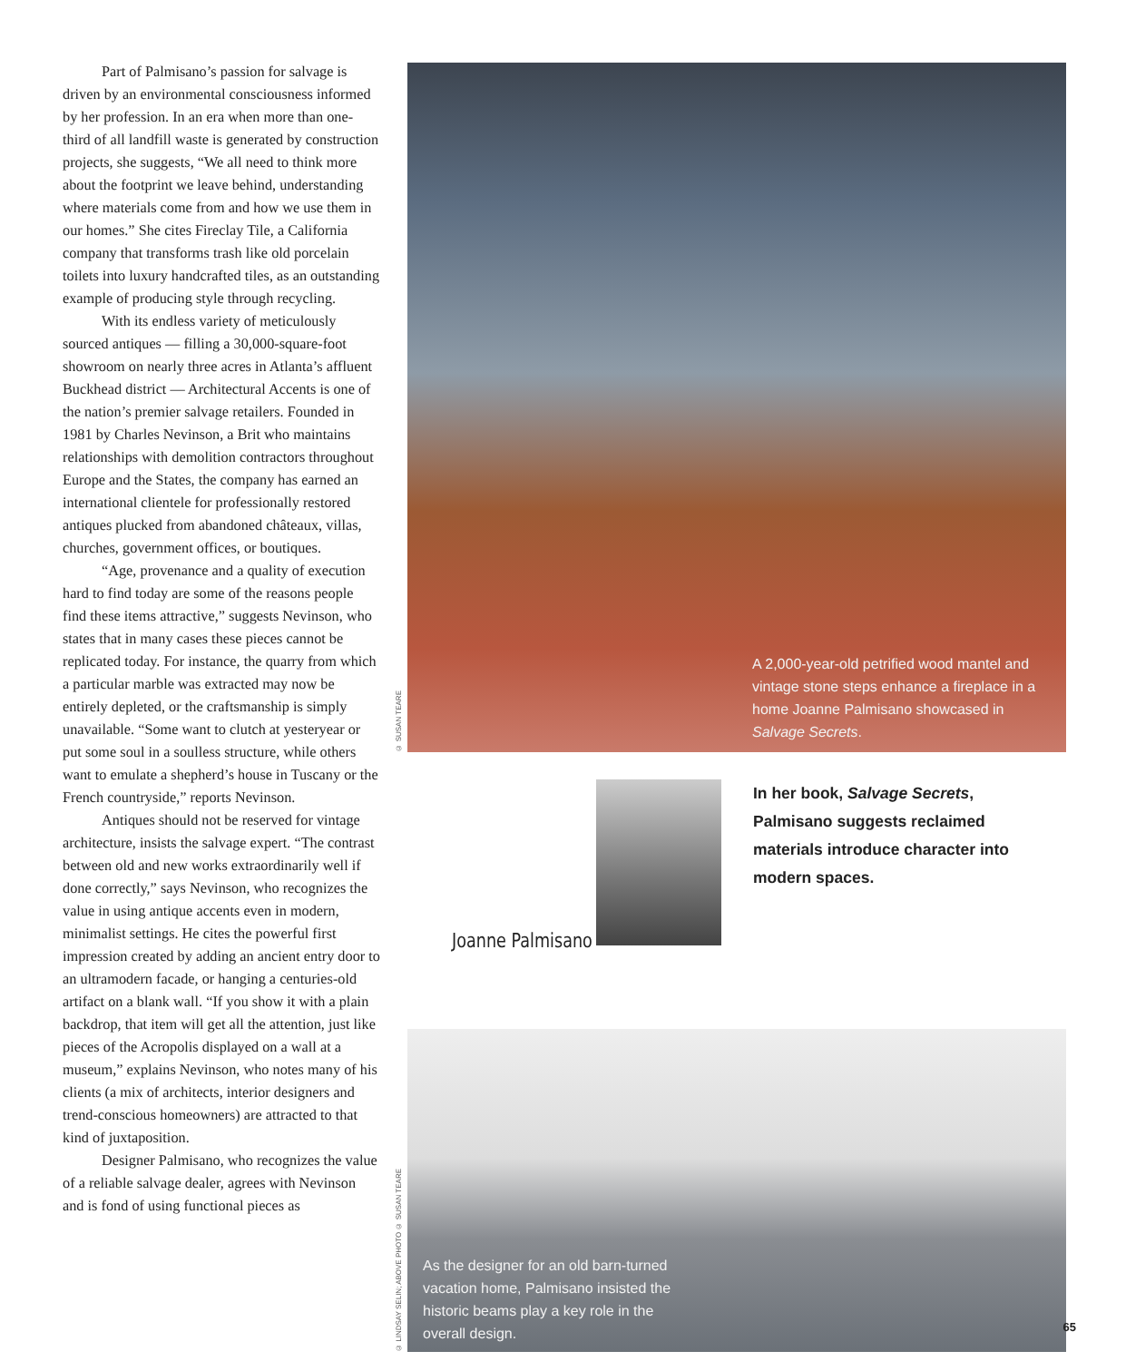Part of Palmisano’s passion for salvage is driven by an environmental consciousness informed by her profession. In an era when more than one-third of all landfill waste is generated by construction projects, she suggests, “We all need to think more about the footprint we leave behind, understanding where materials come from and how we use them in our homes.” She cites Fireclay Tile, a California company that transforms trash like old porcelain toilets into luxury handcrafted tiles, as an outstanding example of producing style through recycling.
With its endless variety of meticulously sourced antiques — filling a 30,000-square-foot showroom on nearly three acres in Atlanta’s affluent Buckhead district — Architectural Accents is one of the nation’s premier salvage retailers. Founded in 1981 by Charles Nevinson, a Brit who maintains relationships with demolition contractors throughout Europe and the States, the company has earned an international clientele for professionally restored antiques plucked from abandoned châteaux, villas, churches, government offices, or boutiques.
“Age, provenance and a quality of execution hard to find today are some of the reasons people find these items attractive,” suggests Nevinson, who states that in many cases these pieces cannot be replicated today. For instance, the quarry from which a particular marble was extracted may now be entirely depleted, or the craftsmanship is simply unavailable. “Some want to clutch at yesteryear or put some soul in a soulless structure, while others want to emulate a shepherd’s house in Tuscany or the French countryside,” reports Nevinson.
Antiques should not be reserved for vintage architecture, insists the salvage expert. “The contrast between old and new works extraordinarily well if done correctly,” says Nevinson, who recognizes the value in using antique accents even in modern, minimalist settings. He cites the powerful first impression created by adding an ancient entry door to an ultramodern facade, or hanging a centuries-old artifact on a blank wall. “If you show it with a plain backdrop, that item will get all the attention, just like pieces of the Acropolis displayed on a wall at a museum,” explains Nevinson, who notes many of his clients (a mix of architects, interior designers and trend-conscious homeowners) are attracted to that kind of juxtaposition.
Designer Palmisano, who recognizes the value of a reliable salvage dealer, agrees with Nevinson and is fond of using functional pieces as
© SUSAN TEARE
A 2,000-year-old petrified wood mantel and vintage stone steps enhance a fireplace in a home Joanne Palmisano showcased in Salvage Secrets.
Joanne Palmisano
In her book, Salvage Secrets, Palmisano suggests reclaimed materials introduce character into modern spaces.
© LINDSAY SELIN; ABOVE PHOTO © SUSAN TEARE
As the designer for an old barn-turned vacation home, Palmisano insisted the historic beams play a key role in the overall design.
65